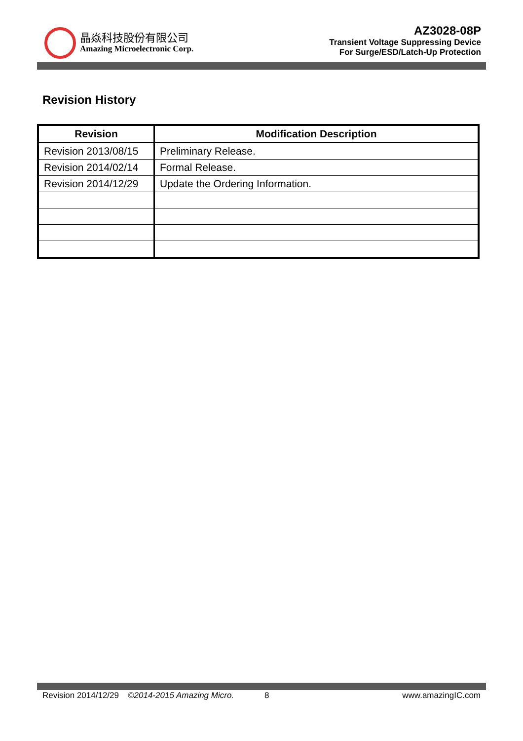晶焱科技股份有限公司
Amazing Microelectronic Corp.
AZ3028-08P
Transient Voltage Suppressing Device
For Surge/ESD/Latch-Up Protection
Revision History
| Revision | Modification Description |
| --- | --- |
| Revision 2013/08/15 | Preliminary Release. |
| Revision 2014/02/14 | Formal Release. |
| Revision 2014/12/29 | Update the Ordering Information. |
Revision 2014/12/29 ©2014-2015 Amazing Micro. 8 www.amazingIC.com